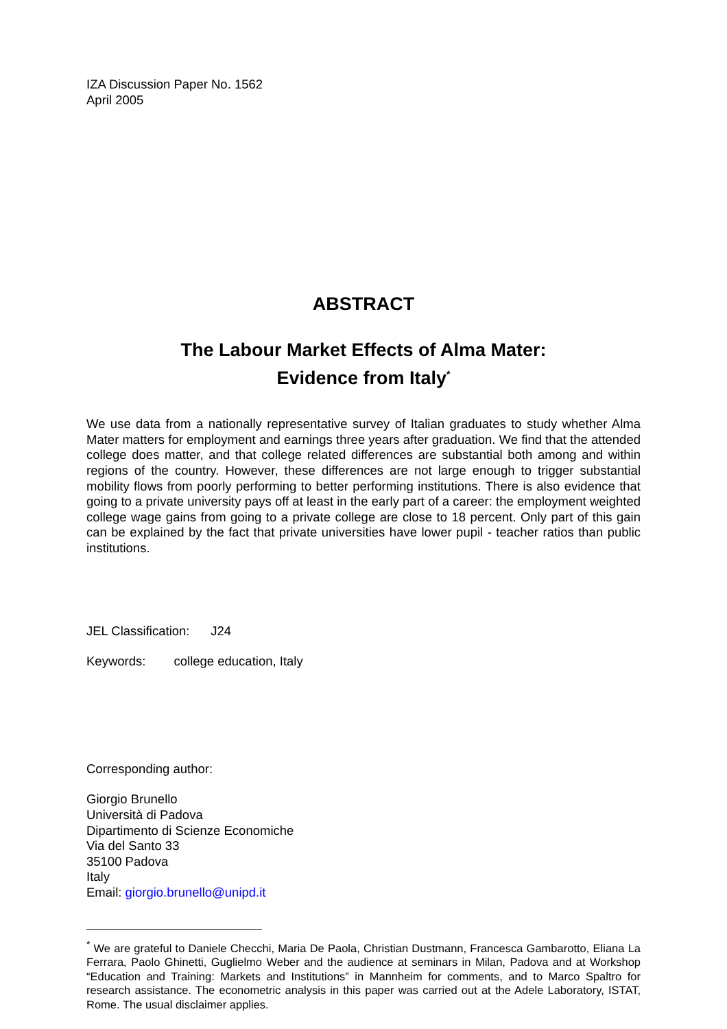IZA Discussion Paper No. 1562
April 2005
ABSTRACT
The Labour Market Effects of Alma Mater:
Evidence from Italy<sup>*</sup>
We use data from a nationally representative survey of Italian graduates to study whether Alma Mater matters for employment and earnings three years after graduation. We find that the attended college does matter, and that college related differences are substantial both among and within regions of the country. However, these differences are not large enough to trigger substantial mobility flows from poorly performing to better performing institutions. There is also evidence that going to a private university pays off at least in the early part of a career: the employment weighted college wage gains from going to a private college are close to 18 percent. Only part of this gain can be explained by the fact that private universities have lower pupil - teacher ratios than public institutions.
JEL Classification: J24
Keywords: college education, Italy
Corresponding author:
Giorgio Brunello
Università di Padova
Dipartimento di Scienze Economiche
Via del Santo 33
35100 Padova
Italy
Email: giorgio.brunello@unipd.it
<sup>*</sup> We are grateful to Daniele Checchi, Maria De Paola, Christian Dustmann, Francesca Gambarotto, Eliana La Ferrara, Paolo Ghinetti, Guglielmo Weber and the audience at seminars in Milan, Padova and at Workshop “Education and Training: Markets and Institutions” in Mannheim for comments, and to Marco Spaltro for research assistance. The econometric analysis in this paper was carried out at the Adele Laboratory, ISTAT, Rome. The usual disclaimer applies.